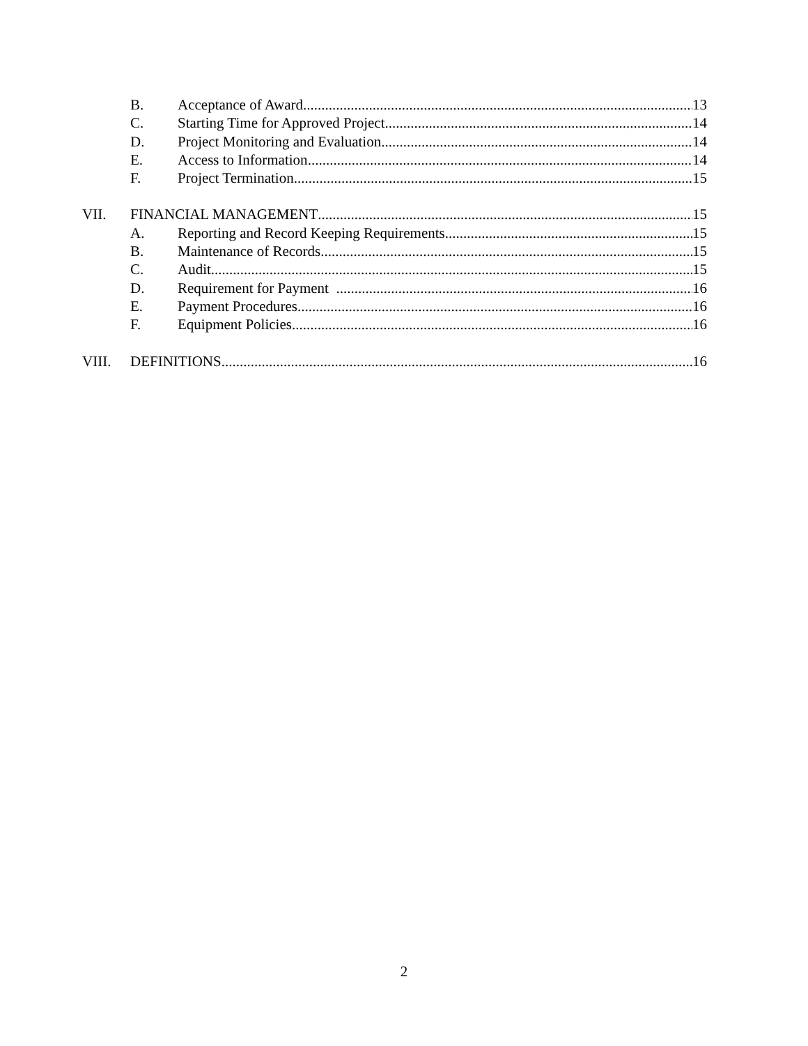B. Acceptance of Award 13
C. Starting Time for Approved Project 14
D. Project Monitoring and Evaluation 14
E. Access to Information 14
F. Project Termination 15
VII. FINANCIAL MANAGEMENT 15
A. Reporting and Record Keeping Requirements 15
B. Maintenance of Records 15
C. Audit 15
D. Requirement for Payment 16
E. Payment Procedures 16
F. Equipment Policies 16
VIII. DEFINITIONS 16
2